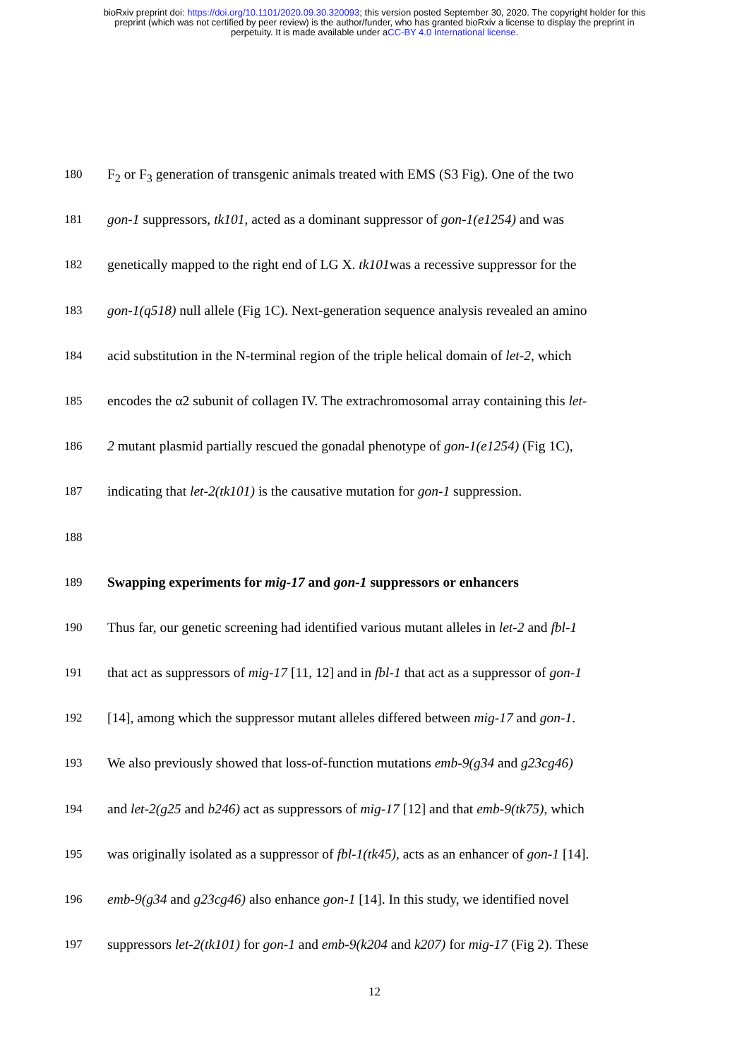bioRxiv preprint doi: https://doi.org/10.1101/2020.09.30.320093; this version posted September 30, 2020. The copyright holder for this
preprint (which was not certified by peer review) is the author/funder, who has granted bioRxiv a license to display the preprint in
perpetuity. It is made available under aCC-BY 4.0 International license.
180 F<sub>2</sub> or F<sub>3</sub> generation of transgenic animals treated with EMS (S3 Fig). One of the two
181 gon-1 suppressors, tk101, acted as a dominant suppressor of gon-1(e1254) and was
182 genetically mapped to the right end of LG X. tk101was a recessive suppressor for the
183 gon-1(q518) null allele (Fig 1C). Next-generation sequence analysis revealed an amino
184 acid substitution in the N-terminal region of the triple helical domain of let-2, which
185 encodes the α2 subunit of collagen IV. The extrachromosomal array containing this let-
186 2 mutant plasmid partially rescued the gonadal phenotype of gon-1(e1254) (Fig 1C),
187 indicating that let-2(tk101) is the causative mutation for gon-1 suppression.
188
189 Swapping experiments for mig-17 and gon-1 suppressors or enhancers
190 Thus far, our genetic screening had identified various mutant alleles in let-2 and fbl-1
191 that act as suppressors of mig-17 [11, 12] and in fbl-1 that act as a suppressor of gon-1
192 [14], among which the suppressor mutant alleles differed between mig-17 and gon-1.
193 We also previously showed that loss-of-function mutations emb-9(g34 and g23cg46)
194 and let-2(g25 and b246) act as suppressors of mig-17 [12] and that emb-9(tk75), which
195 was originally isolated as a suppressor of fbl-1(tk45), acts as an enhancer of gon-1 [14].
196 emb-9(g34 and g23cg46) also enhance gon-1 [14]. In this study, we identified novel
197 suppressors let-2(tk101) for gon-1 and emb-9(k204 and k207) for mig-17 (Fig 2). These
12